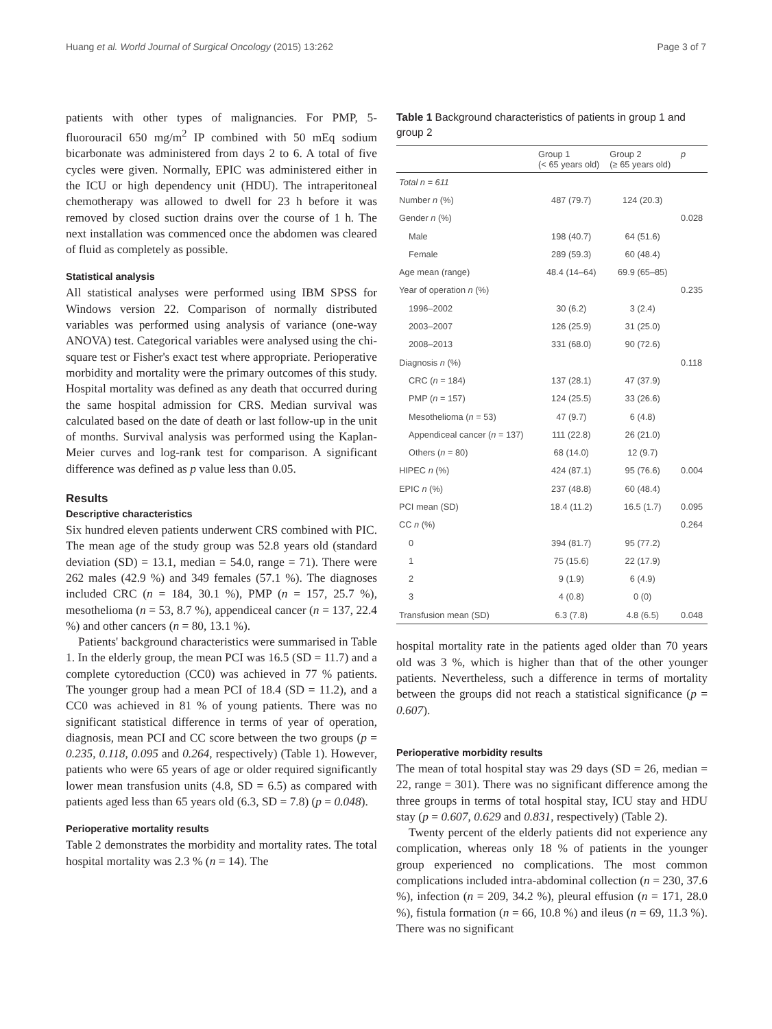Huang et al. World Journal of Surgical Oncology (2015) 13:262 Page 3 of 7
patients with other types of malignancies. For PMP, 5-fluorouracil 650 mg/m<sup>2</sup> IP combined with 50 mEq sodium bicarbonate was administered from days 2 to 6. A total of five cycles were given. Normally, EPIC was administered either in the ICU or high dependency unit (HDU). The intraperitoneal chemotherapy was allowed to dwell for 23 h before it was removed by closed suction drains over the course of 1 h. The next installation was commenced once the abdomen was cleared of fluid as completely as possible.
Statistical analysis
All statistical analyses were performed using IBM SPSS for Windows version 22. Comparison of normally distributed variables was performed using analysis of variance (one-way ANOVA) test. Categorical variables were analysed using the chi-square test or Fisher's exact test where appropriate. Perioperative morbidity and mortality were the primary outcomes of this study. Hospital mortality was defined as any death that occurred during the same hospital admission for CRS. Median survival was calculated based on the date of death or last follow-up in the unit of months. Survival analysis was performed using the Kaplan-Meier curves and log-rank test for comparison. A significant difference was defined as p value less than 0.05.
Results
Descriptive characteristics
Six hundred eleven patients underwent CRS combined with PIC. The mean age of the study group was 52.8 years old (standard deviation (SD) = 13.1, median = 54.0, range = 71). There were 262 males (42.9 %) and 349 females (57.1 %). The diagnoses included CRC (n = 184, 30.1 %), PMP (n = 157, 25.7 %), mesothelioma (n = 53, 8.7 %), appendiceal cancer (n = 137, 22.4 %) and other cancers (n = 80, 13.1 %).
Patients' background characteristics were summarised in Table 1. In the elderly group, the mean PCI was 16.5 (SD = 11.7) and a complete cytoreduction (CC0) was achieved in 77 % patients. The younger group had a mean PCI of 18.4 (SD = 11.2), and a CC0 was achieved in 81 % of young patients. There was no significant statistical difference in terms of year of operation, diagnosis, mean PCI and CC score between the two groups (p = 0.235, 0.118, 0.095 and 0.264, respectively) (Table 1). However, patients who were 65 years of age or older required significantly lower mean transfusion units (4.8, SD = 6.5) as compared with patients aged less than 65 years old (6.3, SD = 7.8) (p = 0.048).
Perioperative mortality results
Table 2 demonstrates the morbidity and mortality rates. The total hospital mortality was 2.3 % (n = 14). The
Table 1 Background characteristics of patients in group 1 and group 2
| | Group 1 (< 65 years old) | Group 2 (≥ 65 years old) | p |
| --- | --- | --- | --- |
| Total n = 611 | | | |
| Number n (%) | 487 (79.7) | 124 (20.3) | |
| Gender n (%) | | | 0.028 |
| Male | 198 (40.7) | 64 (51.6) | |
| Female | 289 (59.3) | 60 (48.4) | |
| Age mean (range) | 48.4 (14–64) | 69.9 (65–85) | |
| Year of operation n (%) | | | 0.235 |
| 1996–2002 | 30 (6.2) | 3 (2.4) | |
| 2003–2007 | 126 (25.9) | 31 (25.0) | |
| 2008–2013 | 331 (68.0) | 90 (72.6) | |
| Diagnosis n (%) | | | 0.118 |
| CRC ( n = 184) | 137 (28.1) | 47 (37.9) | |
| PMP ( n = 157) | 124 (25.5) | 33 (26.6) | |
| Mesothelioma ( n = 53) | 47 (9.7) | 6 (4.8) | |
| Appendiceal cancer ( n = 137) | 111 (22.8) | 26 (21.0) | |
| Others ( n = 80) | 68 (14.0) | 12 (9.7) | |
| HIPEC n (%) | 424 (87.1) | 95 (76.6) | 0.004 |
| EPIC n (%) | 237 (48.8) | 60 (48.4) | |
| PCI mean (SD) | 18.4 (11.2) | 16.5 (1.7) | 0.095 |
| CC n (%) | | | 0.264 |
| 0 | 394 (81.7) | 95 (77.2) | |
| 1 | 75 (15.6) | 22 (17.9) | |
| 2 | 9 (1.9) | 6 (4.9) | |
| 3 | 4 (0.8) | 0 (0) | |
| Transfusion mean (SD) | 6.3 (7.8) | 4.8 (6.5) | 0.048 |
hospital mortality rate in the patients aged older than 70 years old was 3 %, which is higher than that of the other younger patients. Nevertheless, such a difference in terms of mortality between the groups did not reach a statistical significance (p = 0.607).
Perioperative morbidity results
The mean of total hospital stay was 29 days (SD = 26, median = 22, range = 301). There was no significant difference among the three groups in terms of total hospital stay, ICU stay and HDU stay (p = 0.607, 0.629 and 0.831, respectively) (Table 2).
Twenty percent of the elderly patients did not experience any complication, whereas only 18 % of patients in the younger group experienced no complications. The most common complications included intra-abdominal collection (n = 230, 37.6 %), infection (n = 209, 34.2 %), pleural effusion (n = 171, 28.0 %), fistula formation (n = 66, 10.8 %) and ileus (n = 69, 11.3 %). There was no significant